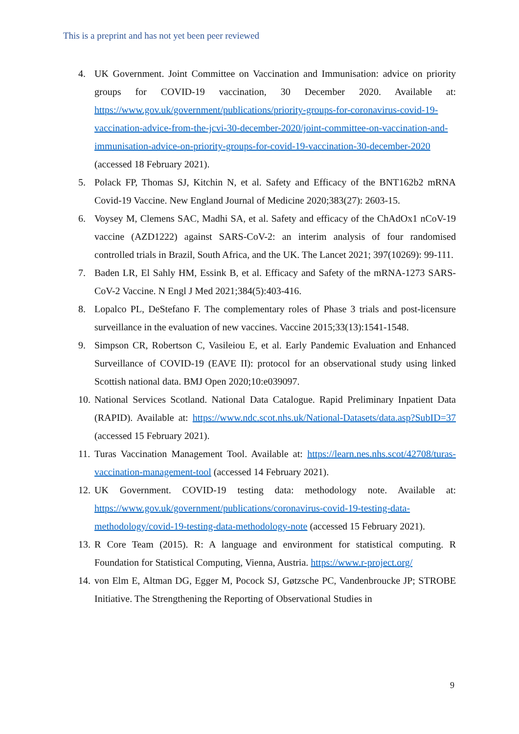This is a preprint and has not yet been peer reviewed
4. UK Government. Joint Committee on Vaccination and Immunisation: advice on priority groups for COVID-19 vaccination, 30 December 2020. Available at: https://www.gov.uk/government/publications/priority-groups-for-coronavirus-covid-19-vaccination-advice-from-the-jcvi-30-december-2020/joint-committee-on-vaccination-and-immunisation-advice-on-priority-groups-for-covid-19-vaccination-30-december-2020 (accessed 18 February 2021).
5. Polack FP, Thomas SJ, Kitchin N, et al. Safety and Efficacy of the BNT162b2 mRNA Covid-19 Vaccine. New England Journal of Medicine 2020;383(27): 2603-15.
6. Voysey M, Clemens SAC, Madhi SA, et al. Safety and efficacy of the ChAdOx1 nCoV-19 vaccine (AZD1222) against SARS-CoV-2: an interim analysis of four randomised controlled trials in Brazil, South Africa, and the UK. The Lancet 2021; 397(10269): 99-111.
7. Baden LR, El Sahly HM, Essink B, et al. Efficacy and Safety of the mRNA-1273 SARS-CoV-2 Vaccine. N Engl J Med 2021;384(5):403-416.
8. Lopalco PL, DeStefano F. The complementary roles of Phase 3 trials and post-licensure surveillance in the evaluation of new vaccines. Vaccine 2015;33(13):1541-1548.
9. Simpson CR, Robertson C, Vasileiou E, et al. Early Pandemic Evaluation and Enhanced Surveillance of COVID-19 (EAVE II): protocol for an observational study using linked Scottish national data. BMJ Open 2020;10:e039097.
10. National Services Scotland. National Data Catalogue. Rapid Preliminary Inpatient Data (RAPID). Available at: https://www.ndc.scot.nhs.uk/National-Datasets/data.asp?SubID=37 (accessed 15 February 2021).
11. Turas Vaccination Management Tool. Available at: https://learn.nes.nhs.scot/42708/turas-vaccination-management-tool (accessed 14 February 2021).
12. UK Government. COVID-19 testing data: methodology note. Available at: https://www.gov.uk/government/publications/coronavirus-covid-19-testing-data-methodology/covid-19-testing-data-methodology-note (accessed 15 February 2021).
13. R Core Team (2015). R: A language and environment for statistical computing. R Foundation for Statistical Computing, Vienna, Austria. https://www.r-project.org/
14. von Elm E, Altman DG, Egger M, Pocock SJ, Gøtzsche PC, Vandenbroucke JP; STROBE Initiative. The Strengthening the Reporting of Observational Studies in
9